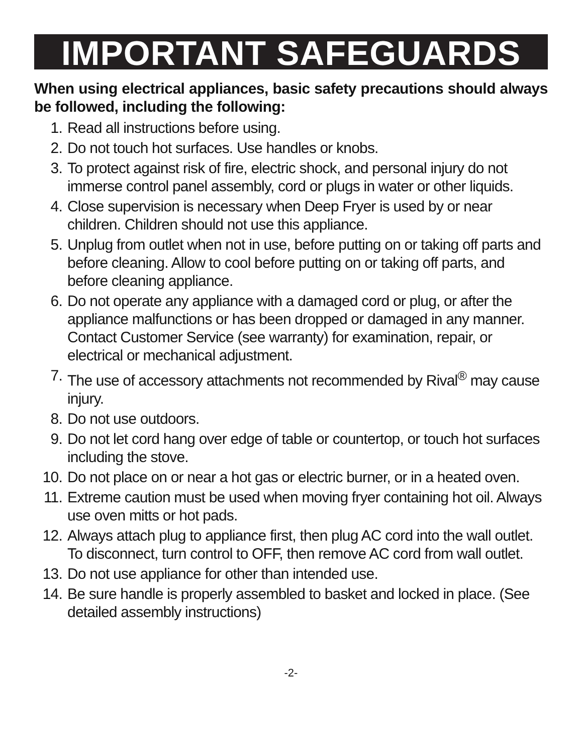IMPORTANT SAFEGUARDS
When using electrical appliances, basic safety precautions should always be followed, including the following:
1. Read all instructions before using.
2. Do not touch hot surfaces. Use handles or knobs.
3. To protect against risk of fire, electric shock, and personal injury do not immerse control panel assembly, cord or plugs in water or other liquids.
4. Close supervision is necessary when Deep Fryer is used by or near children. Children should not use this appliance.
5. Unplug from outlet when not in use, before putting on or taking off parts and before cleaning. Allow to cool before putting on or taking off parts, and before cleaning appliance.
6. Do not operate any appliance with a damaged cord or plug, or after the appliance malfunctions or has been dropped or damaged in any manner. Contact Customer Service (see warranty) for examination, repair, or electrical or mechanical adjustment.
7. The use of accessory attachments not recommended by Rival<sup>®</sup> may cause injury.
8. Do not use outdoors.
9. Do not let cord hang over edge of table or countertop, or touch hot surfaces including the stove.
10. Do not place on or near a hot gas or electric burner, or in a heated oven.
11. Extreme caution must be used when moving fryer containing hot oil. Always use oven mitts or hot pads.
12. Always attach plug to appliance first, then plug AC cord into the wall outlet. To disconnect, turn control to OFF, then remove AC cord from wall outlet.
13. Do not use appliance for other than intended use.
14. Be sure handle is properly assembled to basket and locked in place. (See detailed assembly instructions)
-2-